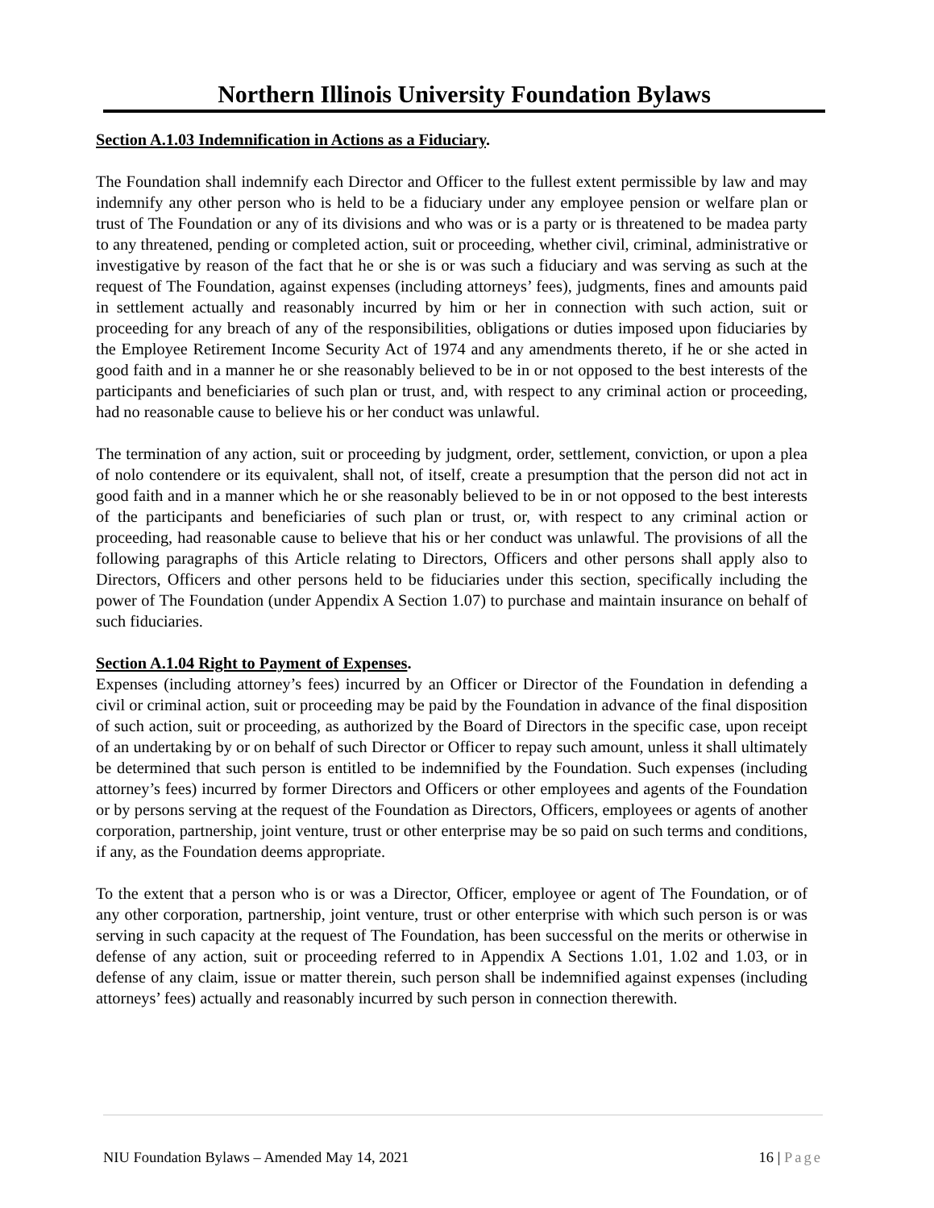Northern Illinois University Foundation Bylaws
Section A.1.03 Indemnification in Actions as a Fiduciary.
The Foundation shall indemnify each Director and Officer to the fullest extent permissible by law and may indemnify any other person who is held to be a fiduciary under any employee pension or welfare plan or trust of The Foundation or any of its divisions and who was or is a party or is threatened to be madea party to any threatened, pending or completed action, suit or proceeding, whether civil, criminal, administrative or investigative by reason of the fact that he or she is or was such a fiduciary and was serving as such at the request of The Foundation, against expenses (including attorneys’ fees), judgments, fines and amounts paid in settlement actually and reasonably incurred by him or her in connection with such action, suit or proceeding for any breach of any of the responsibilities, obligations or duties imposed upon fiduciaries by the Employee Retirement Income Security Act of 1974 and any amendments thereto, if he or she acted in good faith and in a manner he or she reasonably believed to be in or not opposed to the best interests of the participants and beneficiaries of such plan or trust, and, with respect to any criminal action or proceeding, had no reasonable cause to believe his or her conduct was unlawful.
The termination of any action, suit or proceeding by judgment, order, settlement, conviction, or upon a plea of nolo contendere or its equivalent, shall not, of itself, create a presumption that the person did not act in good faith and in a manner which he or she reasonably believed to be in or not opposed to the best interests of the participants and beneficiaries of such plan or trust, or, with respect to any criminal action or proceeding, had reasonable cause to believe that his or her conduct was unlawful. The provisions of all the following paragraphs of this Article relating to Directors, Officers and other persons shall apply also to Directors, Officers and other persons held to be fiduciaries under this section, specifically including the power of The Foundation (under Appendix A Section 1.07) to purchase and maintain insurance on behalf of such fiduciaries.
Section A.1.04 Right to Payment of Expenses.
Expenses (including attorney’s fees) incurred by an Officer or Director of the Foundation in defending a civil or criminal action, suit or proceeding may be paid by the Foundation in advance of the final disposition of such action, suit or proceeding, as authorized by the Board of Directors in the specific case, upon receipt of an undertaking by or on behalf of such Director or Officer to repay such amount, unless it shall ultimately be determined that such person is entitled to be indemnified by the Foundation. Such expenses (including attorney’s fees) incurred by former Directors and Officers or other employees and agents of the Foundation or by persons serving at the request of the Foundation as Directors, Officers, employees or agents of another corporation, partnership, joint venture, trust or other enterprise may be so paid on such terms and conditions, if any, as the Foundation deems appropriate.
To the extent that a person who is or was a Director, Officer, employee or agent of The Foundation, or of any other corporation, partnership, joint venture, trust or other enterprise with which such person is or was serving in such capacity at the request of The Foundation, has been successful on the merits or otherwise in defense of any action, suit or proceeding referred to in Appendix A Sections 1.01, 1.02 and 1.03, or in defense of any claim, issue or matter therein, such person shall be indemnified against expenses (including attorneys’ fees) actually and reasonably incurred by such person in connection therewith.
NIU Foundation Bylaws – Amended May 14, 2021 16 | Page